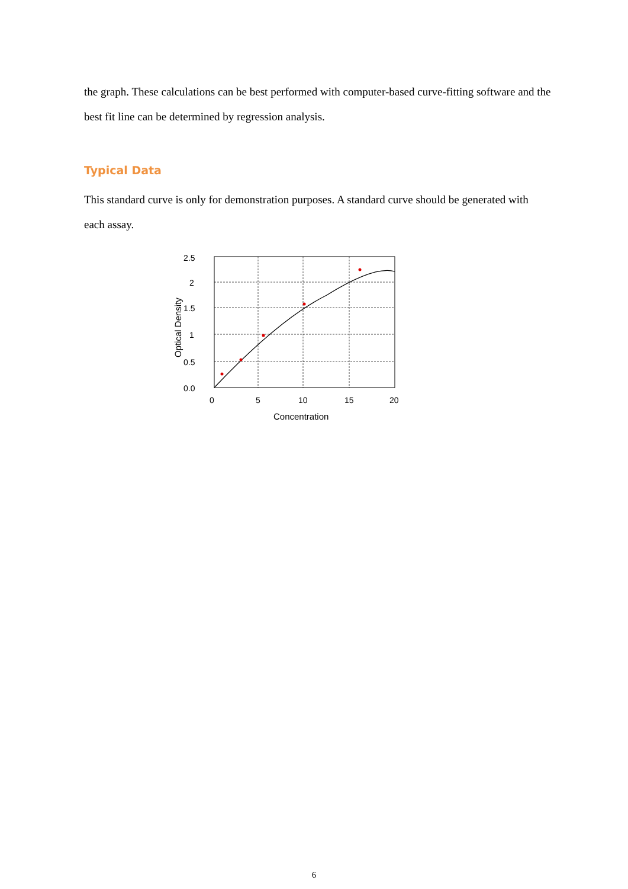the graph. These calculations can be best performed with computer-based curve-fitting software and the best fit line can be determined by regression analysis.
Typical Data
This standard curve is only for demonstration purposes. A standard curve should be generated with each assay.
2.5
2
1.5
1
0.5
0.0
0
5
10
15
20
Concentration
Optical Density
6